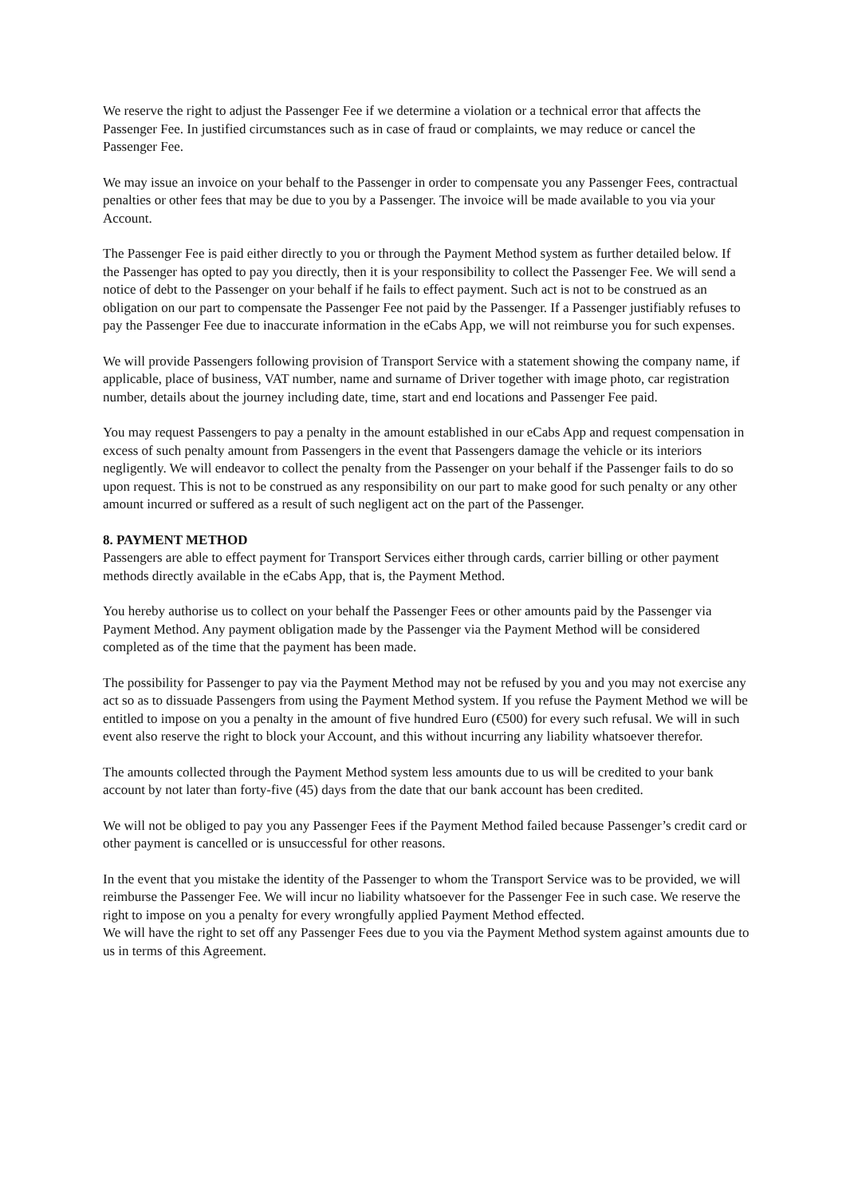We reserve the right to adjust the Passenger Fee if we determine a violation or a technical error that affects the Passenger Fee. In justified circumstances such as in case of fraud or complaints, we may reduce or cancel the Passenger Fee.
We may issue an invoice on your behalf to the Passenger in order to compensate you any Passenger Fees, contractual penalties or other fees that may be due to you by a Passenger. The invoice will be made available to you via your Account.
The Passenger Fee is paid either directly to you or through the Payment Method system as further detailed below. If the Passenger has opted to pay you directly, then it is your responsibility to collect the Passenger Fee. We will send a notice of debt to the Passenger on your behalf if he fails to effect payment. Such act is not to be construed as an obligation on our part to compensate the Passenger Fee not paid by the Passenger. If a Passenger justifiably refuses to pay the Passenger Fee due to inaccurate information in the eCabs App, we will not reimburse you for such expenses.
We will provide Passengers following provision of Transport Service with a statement showing the company name, if applicable, place of business, VAT number, name and surname of Driver together with image photo, car registration number, details about the journey including date, time, start and end locations and Passenger Fee paid.
You may request Passengers to pay a penalty in the amount established in our eCabs App and request compensation in excess of such penalty amount from Passengers in the event that Passengers damage the vehicle or its interiors negligently. We will endeavor to collect the penalty from the Passenger on your behalf if the Passenger fails to do so upon request. This is not to be construed as any responsibility on our part to make good for such penalty or any other amount incurred or suffered as a result of such negligent act on the part of the Passenger.
8. PAYMENT METHOD
Passengers are able to effect payment for Transport Services either through cards, carrier billing or other payment methods directly available in the eCabs App, that is, the Payment Method.
You hereby authorise us to collect on your behalf the Passenger Fees or other amounts paid by the Passenger via Payment Method. Any payment obligation made by the Passenger via the Payment Method will be considered completed as of the time that the payment has been made.
The possibility for Passenger to pay via the Payment Method may not be refused by you and you may not exercise any act so as to dissuade Passengers from using the Payment Method system. If you refuse the Payment Method we will be entitled to impose on you a penalty in the amount of five hundred Euro (€500) for every such refusal. We will in such event also reserve the right to block your Account, and this without incurring any liability whatsoever therefor.
The amounts collected through the Payment Method system less amounts due to us will be credited to your bank account by not later than forty-five (45) days from the date that our bank account has been credited.
We will not be obliged to pay you any Passenger Fees if the Payment Method failed because Passenger’s credit card or other payment is cancelled or is unsuccessful for other reasons.
In the event that you mistake the identity of the Passenger to whom the Transport Service was to be provided, we will reimburse the Passenger Fee. We will incur no liability whatsoever for the Passenger Fee in such case. We reserve the right to impose on you a penalty for every wrongfully applied Payment Method effected.
We will have the right to set off any Passenger Fees due to you via the Payment Method system against amounts due to us in terms of this Agreement.